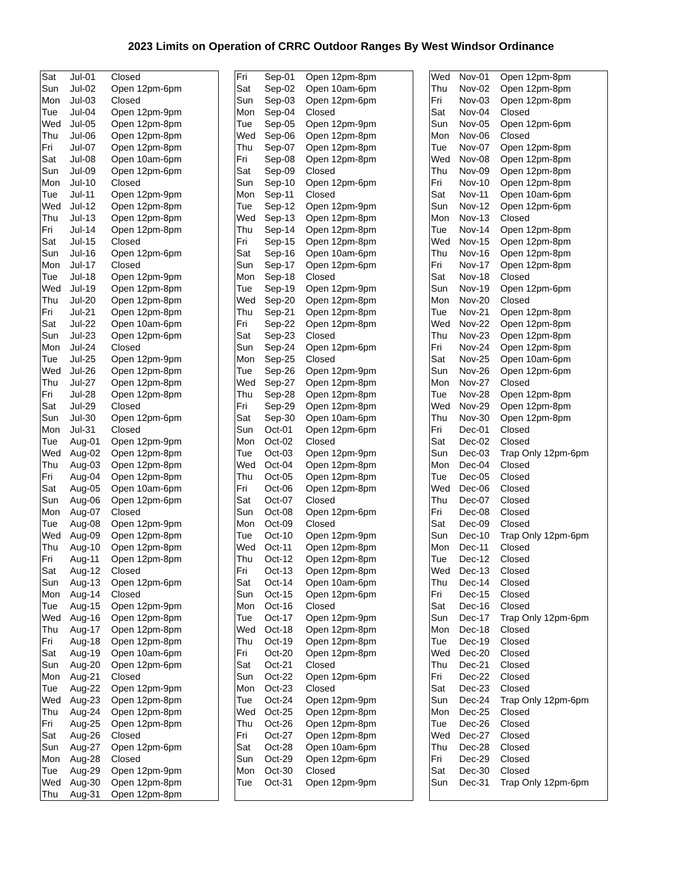2023 Limits on Operation of CRRC Outdoor Ranges By West Windsor Ordinance
| Sat | Jul-01 | Closed |
| Sun | Jul-02 | Open 12pm-6pm |
| Mon | Jul-03 | Closed |
| Tue | Jul-04 | Open 12pm-9pm |
| Wed | Jul-05 | Open 12pm-8pm |
| Thu | Jul-06 | Open 12pm-8pm |
| Fri | Jul-07 | Open 12pm-8pm |
| Sat | Jul-08 | Open 10am-6pm |
| Sun | Jul-09 | Open 12pm-6pm |
| Mon | Jul-10 | Closed |
| Tue | Jul-11 | Open 12pm-9pm |
| Wed | Jul-12 | Open 12pm-8pm |
| Thu | Jul-13 | Open 12pm-8pm |
| Fri | Jul-14 | Open 12pm-8pm |
| Sat | Jul-15 | Closed |
| Sun | Jul-16 | Open 12pm-6pm |
| Mon | Jul-17 | Closed |
| Tue | Jul-18 | Open 12pm-9pm |
| Wed | Jul-19 | Open 12pm-8pm |
| Thu | Jul-20 | Open 12pm-8pm |
| Fri | Jul-21 | Open 12pm-8pm |
| Sat | Jul-22 | Open 10am-6pm |
| Sun | Jul-23 | Open 12pm-6pm |
| Mon | Jul-24 | Closed |
| Tue | Jul-25 | Open 12pm-9pm |
| Wed | Jul-26 | Open 12pm-8pm |
| Thu | Jul-27 | Open 12pm-8pm |
| Fri | Jul-28 | Open 12pm-8pm |
| Sat | Jul-29 | Closed |
| Sun | Jul-30 | Open 12pm-6pm |
| Mon | Jul-31 | Closed |
| Tue | Aug-01 | Open 12pm-9pm |
| Wed | Aug-02 | Open 12pm-8pm |
| Thu | Aug-03 | Open 12pm-8pm |
| Fri | Aug-04 | Open 12pm-8pm |
| Sat | Aug-05 | Open 10am-6pm |
| Sun | Aug-06 | Open 12pm-6pm |
| Mon | Aug-07 | Closed |
| Tue | Aug-08 | Open 12pm-9pm |
| Wed | Aug-09 | Open 12pm-8pm |
| Thu | Aug-10 | Open 12pm-8pm |
| Fri | Aug-11 | Open 12pm-8pm |
| Sat | Aug-12 | Closed |
| Sun | Aug-13 | Open 12pm-6pm |
| Mon | Aug-14 | Closed |
| Tue | Aug-15 | Open 12pm-9pm |
| Wed | Aug-16 | Open 12pm-8pm |
| Thu | Aug-17 | Open 12pm-8pm |
| Fri | Aug-18 | Open 12pm-8pm |
| Sat | Aug-19 | Open 10am-6pm |
| Sun | Aug-20 | Open 12pm-6pm |
| Mon | Aug-21 | Closed |
| Tue | Aug-22 | Open 12pm-9pm |
| Wed | Aug-23 | Open 12pm-8pm |
| Thu | Aug-24 | Open 12pm-8pm |
| Fri | Aug-25 | Open 12pm-8pm |
| Sat | Aug-26 | Closed |
| Sun | Aug-27 | Open 12pm-6pm |
| Mon | Aug-28 | Closed |
| Tue | Aug-29 | Open 12pm-9pm |
| Wed | Aug-30 | Open 12pm-8pm |
| Thu | Aug-31 | Open 12pm-8pm |
| Fri | Sep-01 | Open 12pm-8pm |
| Sat | Sep-02 | Open 10am-6pm |
| Sun | Sep-03 | Open 12pm-6pm |
| Mon | Sep-04 | Closed |
| Tue | Sep-05 | Open 12pm-9pm |
| Wed | Sep-06 | Open 12pm-8pm |
| Thu | Sep-07 | Open 12pm-8pm |
| Fri | Sep-08 | Open 12pm-8pm |
| Sat | Sep-09 | Closed |
| Sun | Sep-10 | Open 12pm-6pm |
| Mon | Sep-11 | Closed |
| Tue | Sep-12 | Open 12pm-9pm |
| Wed | Sep-13 | Open 12pm-8pm |
| Thu | Sep-14 | Open 12pm-8pm |
| Fri | Sep-15 | Open 12pm-8pm |
| Sat | Sep-16 | Open 10am-6pm |
| Sun | Sep-17 | Open 12pm-6pm |
| Mon | Sep-18 | Closed |
| Tue | Sep-19 | Open 12pm-9pm |
| Wed | Sep-20 | Open 12pm-8pm |
| Thu | Sep-21 | Open 12pm-8pm |
| Fri | Sep-22 | Open 12pm-8pm |
| Sat | Sep-23 | Closed |
| Sun | Sep-24 | Open 12pm-6pm |
| Mon | Sep-25 | Closed |
| Tue | Sep-26 | Open 12pm-9pm |
| Wed | Sep-27 | Open 12pm-8pm |
| Thu | Sep-28 | Open 12pm-8pm |
| Fri | Sep-29 | Open 12pm-8pm |
| Sat | Sep-30 | Open 10am-6pm |
| Sun | Oct-01 | Open 12pm-6pm |
| Mon | Oct-02 | Closed |
| Tue | Oct-03 | Open 12pm-9pm |
| Wed | Oct-04 | Open 12pm-8pm |
| Thu | Oct-05 | Open 12pm-8pm |
| Fri | Oct-06 | Open 12pm-8pm |
| Sat | Oct-07 | Closed |
| Sun | Oct-08 | Open 12pm-6pm |
| Mon | Oct-09 | Closed |
| Tue | Oct-10 | Open 12pm-9pm |
| Wed | Oct-11 | Open 12pm-8pm |
| Thu | Oct-12 | Open 12pm-8pm |
| Fri | Oct-13 | Open 12pm-8pm |
| Sat | Oct-14 | Open 10am-6pm |
| Sun | Oct-15 | Open 12pm-6pm |
| Mon | Oct-16 | Closed |
| Tue | Oct-17 | Open 12pm-9pm |
| Wed | Oct-18 | Open 12pm-8pm |
| Thu | Oct-19 | Open 12pm-8pm |
| Fri | Oct-20 | Open 12pm-8pm |
| Sat | Oct-21 | Closed |
| Sun | Oct-22 | Open 12pm-6pm |
| Mon | Oct-23 | Closed |
| Tue | Oct-24 | Open 12pm-9pm |
| Wed | Oct-25 | Open 12pm-8pm |
| Thu | Oct-26 | Open 12pm-8pm |
| Fri | Oct-27 | Open 12pm-8pm |
| Sat | Oct-28 | Open 10am-6pm |
| Sun | Oct-29 | Open 12pm-6pm |
| Mon | Oct-30 | Closed |
| Tue | Oct-31 | Open 12pm-9pm |
| Wed | Nov-01 | Open 12pm-8pm |
| Thu | Nov-02 | Open 12pm-8pm |
| Fri | Nov-03 | Open 12pm-8pm |
| Sat | Nov-04 | Closed |
| Sun | Nov-05 | Open 12pm-6pm |
| Mon | Nov-06 | Closed |
| Tue | Nov-07 | Open 12pm-8pm |
| Wed | Nov-08 | Open 12pm-8pm |
| Thu | Nov-09 | Open 12pm-8pm |
| Fri | Nov-10 | Open 12pm-8pm |
| Sat | Nov-11 | Open 10am-6pm |
| Sun | Nov-12 | Open 12pm-6pm |
| Mon | Nov-13 | Closed |
| Tue | Nov-14 | Open 12pm-8pm |
| Wed | Nov-15 | Open 12pm-8pm |
| Thu | Nov-16 | Open 12pm-8pm |
| Fri | Nov-17 | Open 12pm-8pm |
| Sat | Nov-18 | Closed |
| Sun | Nov-19 | Open 12pm-6pm |
| Mon | Nov-20 | Closed |
| Tue | Nov-21 | Open 12pm-8pm |
| Wed | Nov-22 | Open 12pm-8pm |
| Thu | Nov-23 | Open 12pm-8pm |
| Fri | Nov-24 | Open 12pm-8pm |
| Sat | Nov-25 | Open 10am-6pm |
| Sun | Nov-26 | Open 12pm-6pm |
| Mon | Nov-27 | Closed |
| Tue | Nov-28 | Open 12pm-8pm |
| Wed | Nov-29 | Open 12pm-8pm |
| Thu | Nov-30 | Open 12pm-8pm |
| Fri | Dec-01 | Closed |
| Sat | Dec-02 | Closed |
| Sun | Dec-03 | Trap Only 12pm-6pm |
| Mon | Dec-04 | Closed |
| Tue | Dec-05 | Closed |
| Wed | Dec-06 | Closed |
| Thu | Dec-07 | Closed |
| Fri | Dec-08 | Closed |
| Sat | Dec-09 | Closed |
| Sun | Dec-10 | Trap Only 12pm-6pm |
| Mon | Dec-11 | Closed |
| Tue | Dec-12 | Closed |
| Wed | Dec-13 | Closed |
| Thu | Dec-14 | Closed |
| Fri | Dec-15 | Closed |
| Sat | Dec-16 | Closed |
| Sun | Dec-17 | Trap Only 12pm-6pm |
| Mon | Dec-18 | Closed |
| Tue | Dec-19 | Closed |
| Wed | Dec-20 | Closed |
| Thu | Dec-21 | Closed |
| Fri | Dec-22 | Closed |
| Sat | Dec-23 | Closed |
| Sun | Dec-24 | Trap Only 12pm-6pm |
| Mon | Dec-25 | Closed |
| Tue | Dec-26 | Closed |
| Wed | Dec-27 | Closed |
| Thu | Dec-28 | Closed |
| Fri | Dec-29 | Closed |
| Sat | Dec-30 | Closed |
| Sun | Dec-31 | Trap Only 12pm-6pm |